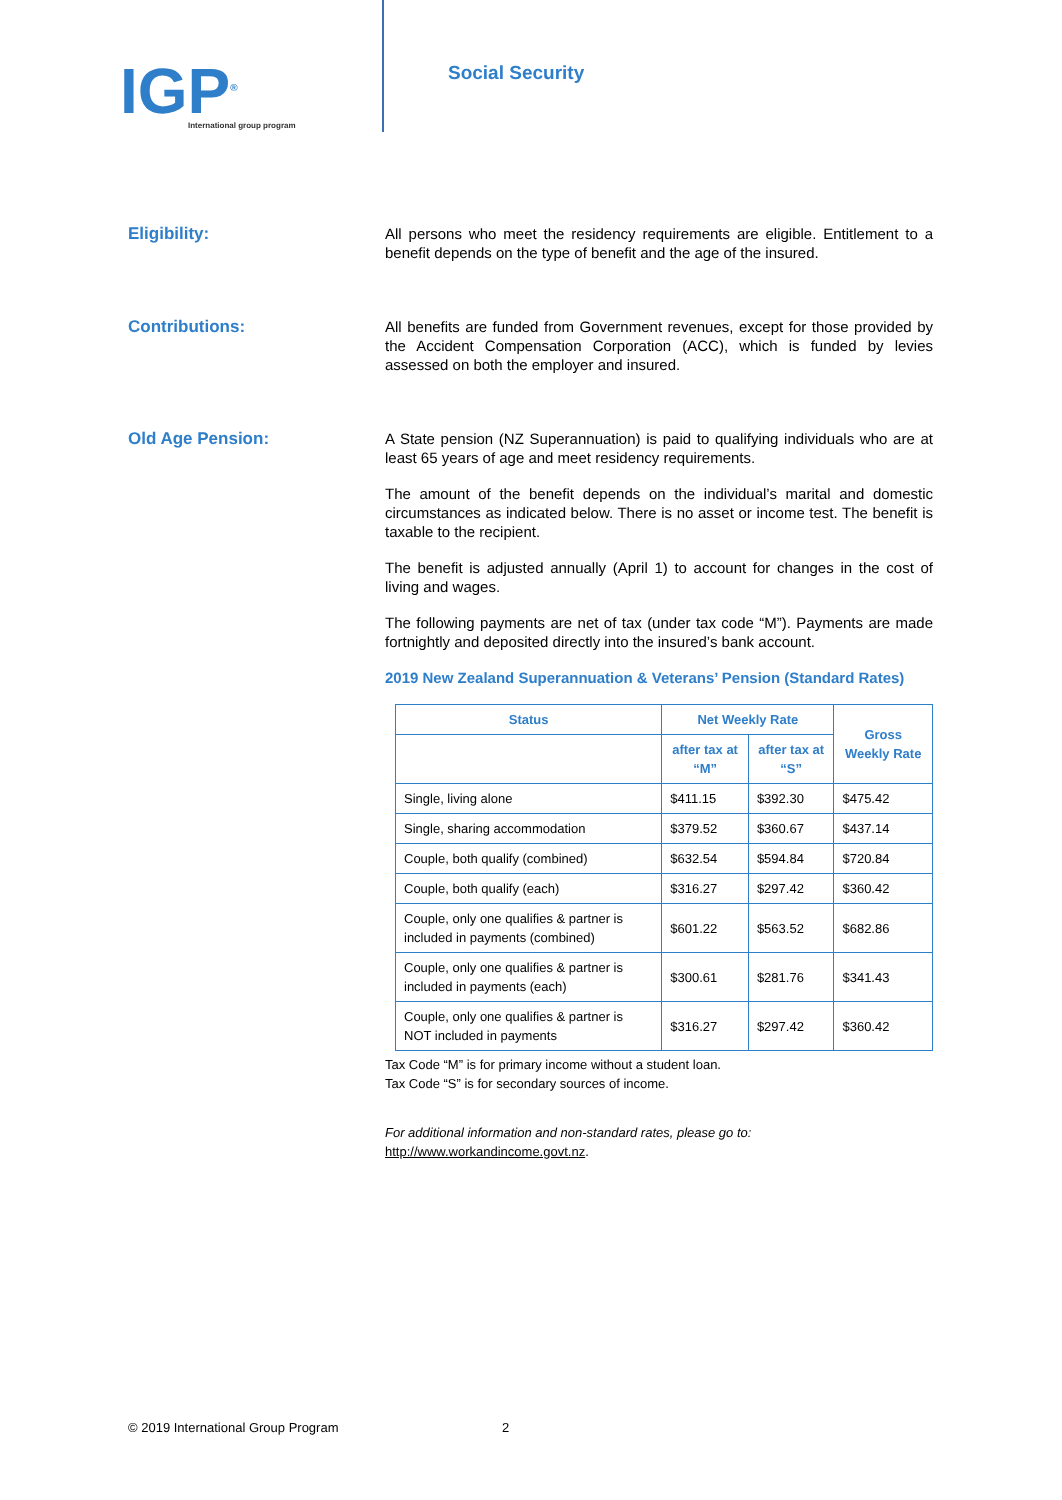IGP<sup>®</sup>
International group program
Social Security
Eligibility:
All persons who meet the residency requirements are eligible. Entitlement to a benefit depends on the type of benefit and the age of the insured.
Contributions:
All benefits are funded from Government revenues, except for those provided by the Accident Compensation Corporation (ACC), which is funded by levies assessed on both the employer and insured.
Old Age Pension:
A State pension (NZ Superannuation) is paid to qualifying individuals who are at least 65 years of age and meet residency requirements.
The amount of the benefit depends on the individual’s marital and domestic circumstances as indicated below. There is no asset or income test. The benefit is taxable to the recipient.
The benefit is adjusted annually (April 1) to account for changes in the cost of living and wages.
The following payments are net of tax (under tax code “M”). Payments are made fortnightly and deposited directly into the insured’s bank account.
2019 New Zealand Superannuation & Veterans’ Pension (Standard Rates)
| Status | Net Weekly Rate | | Gross Weekly Rate |
| --- | --- | --- | --- |
| | after tax at “M” | after tax at “S” | |
| Single, living alone | $411.15 | $392.30 | $475.42 |
| Single, sharing accommodation | $379.52 | $360.67 | $437.14 |
| Couple, both qualify (combined) | $632.54 | $594.84 | $720.84 |
| Couple, both qualify (each) | $316.27 | $297.42 | $360.42 |
| Couple, only one qualifies & partner is included in payments (combined) | $601.22 | $563.52 | $682.86 |
| Couple, only one qualifies & partner is included in payments (each) | $300.61 | $281.76 | $341.43 |
| Couple, only one qualifies & partner is NOT included in payments | $316.27 | $297.42 | $360.42 |
Tax Code “M” is for primary income without a student loan.
Tax Code “S” is for secondary sources of income.
For additional information and non-standard rates, please go to:
http://www.workandincome.govt.nz.
© 2019 International Group Program 2